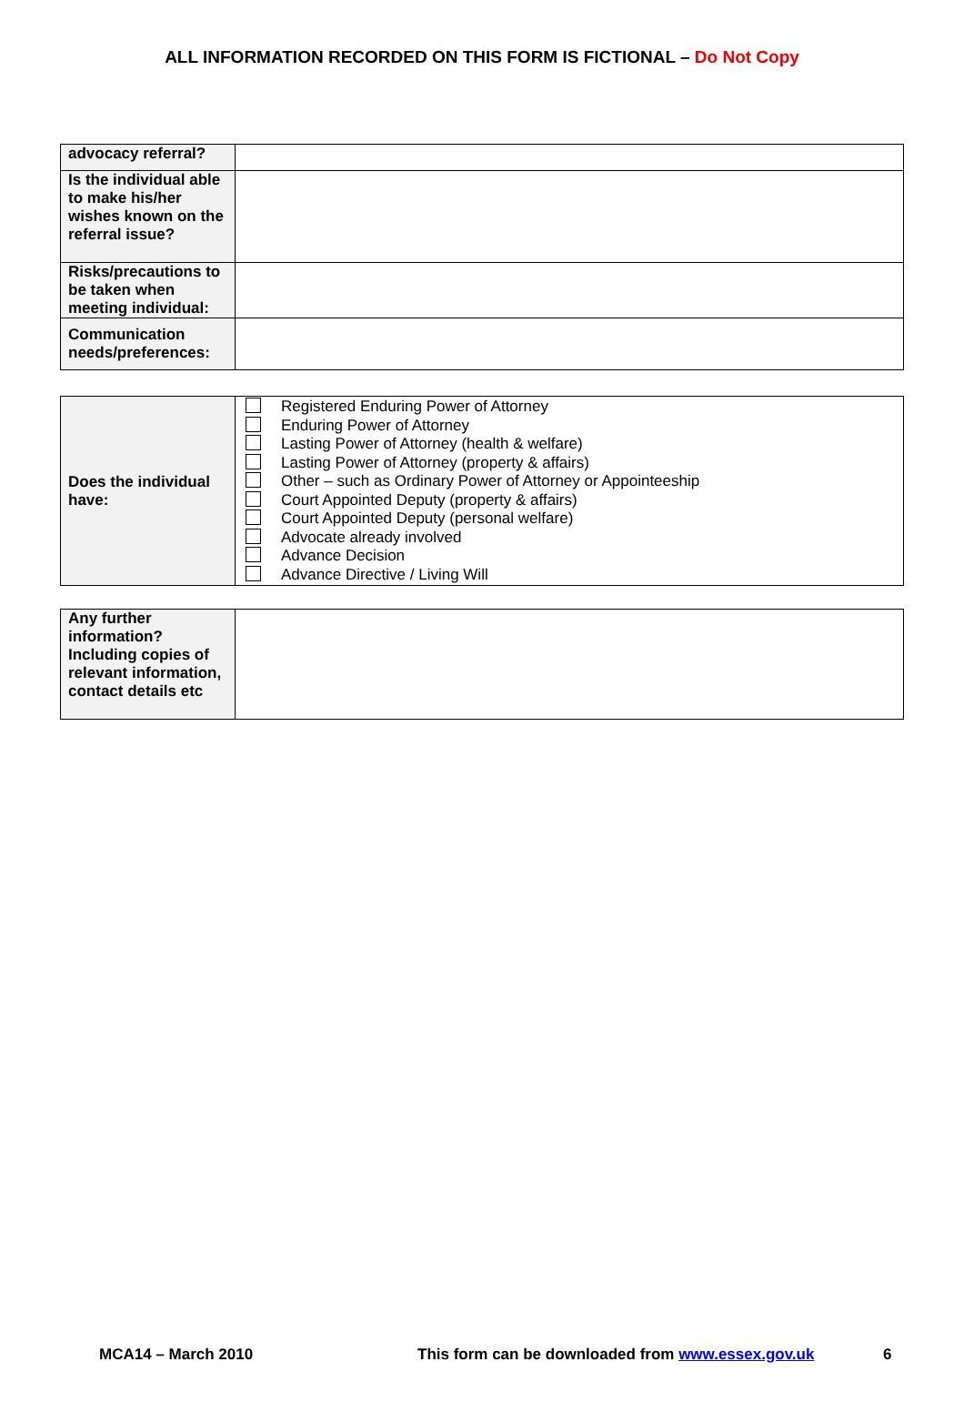ALL INFORMATION RECORDED ON THIS FORM IS FICTIONAL – Do Not Copy
| advocacy referral? | |
| Is the individual able to make his/her wishes known on the referral issue? | |
| Risks/precautions to be taken when meeting individual: | |
| Communication needs/preferences: | |
| Does the individual have: | Registered Enduring Power of Attorney Enduring Power of Attorney Lasting Power of Attorney (health & welfare) Lasting Power of Attorney (property & affairs) Other – such as Ordinary Power of Attorney or Appointeeship Court Appointed Deputy (property & affairs) Court Appointed Deputy (personal welfare) Advocate already involved Advance Decision Advance Directive / Living Will |
| Any further information? Including copies of relevant information, contact details etc | |
MCA14 – March 2010 This form can be downloaded from www.essex.gov.uk 6